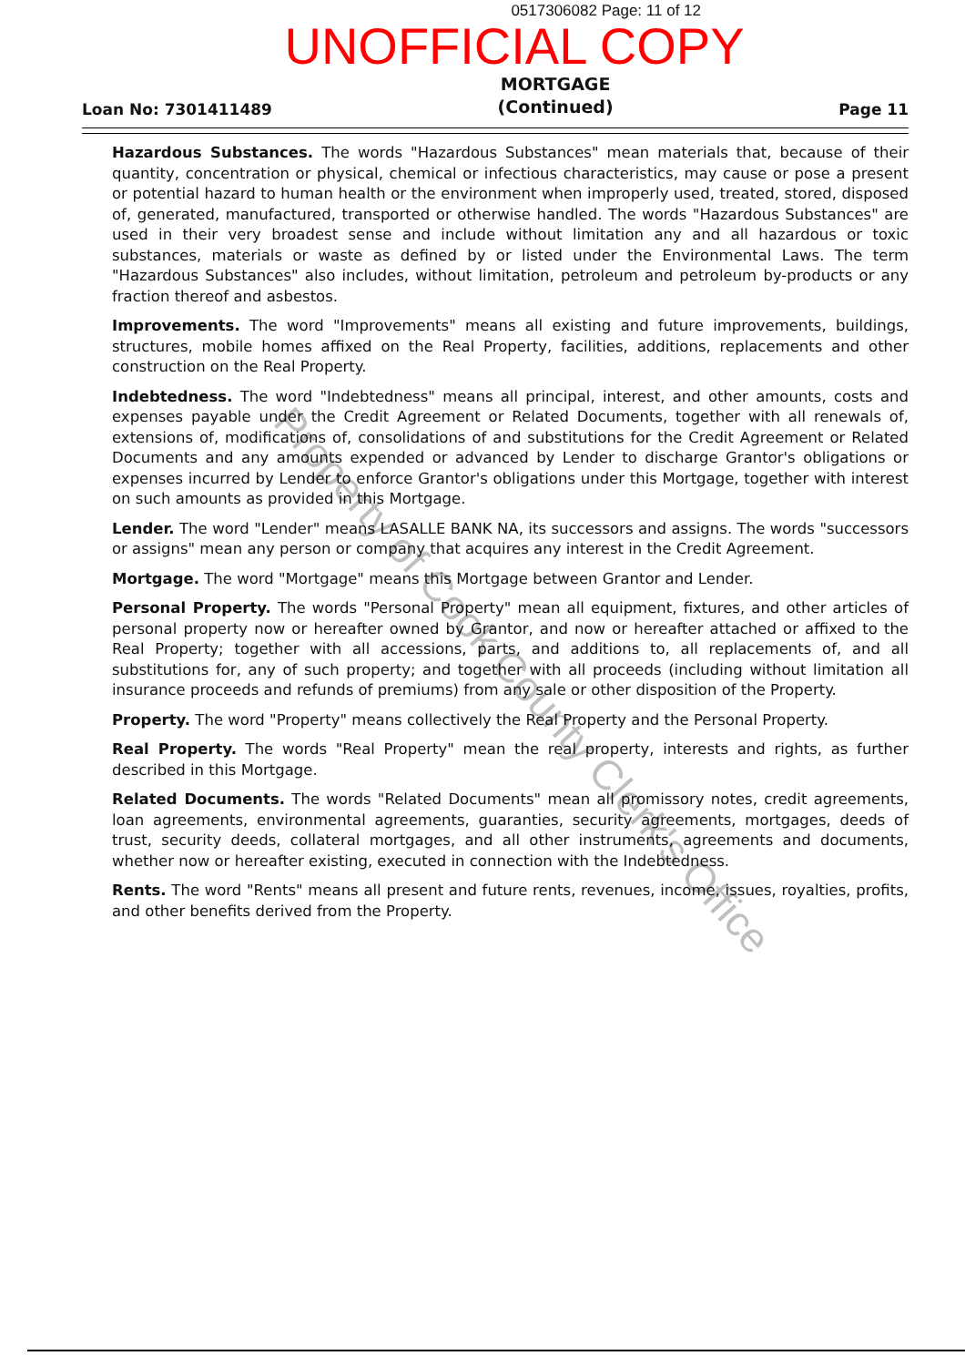0517306082 Page: 11 of 12
UNOFFICIAL COPY
Loan No: 7301411489 MORTGAGE
(Continued) Page 11
Hazardous Substances. The words "Hazardous Substances" mean materials that, because of their quantity, concentration or physical, chemical or infectious characteristics, may cause or pose a present or potential hazard to human health or the environment when improperly used, treated, stored, disposed of, generated, manufactured, transported or otherwise handled. The words "Hazardous Substances" are used in their very broadest sense and include without limitation any and all hazardous or toxic substances, materials or waste as defined by or listed under the Environmental Laws. The term "Hazardous Substances" also includes, without limitation, petroleum and petroleum by-products or any fraction thereof and asbestos.
Improvements. The word "Improvements" means all existing and future improvements, buildings, structures, mobile homes affixed on the Real Property, facilities, additions, replacements and other construction on the Real Property.
Indebtedness. The word "Indebtedness" means all principal, interest, and other amounts, costs and expenses payable under the Credit Agreement or Related Documents, together with all renewals of, extensions of, modifications of, consolidations of and substitutions for the Credit Agreement or Related Documents and any amounts expended or advanced by Lender to discharge Grantor's obligations or expenses incurred by Lender to enforce Grantor's obligations under this Mortgage, together with interest on such amounts as provided in this Mortgage.
Lender. The word "Lender" means LASALLE BANK NA, its successors and assigns. The words "successors or assigns" mean any person or company that acquires any interest in the Credit Agreement.
Mortgage. The word "Mortgage" means this Mortgage between Grantor and Lender.
Personal Property. The words "Personal Property" mean all equipment, fixtures, and other articles of personal property now or hereafter owned by Grantor, and now or hereafter attached or affixed to the Real Property; together with all accessions, parts, and additions to, all replacements of, and all substitutions for, any of such property; and together with all proceeds (including without limitation all insurance proceeds and refunds of premiums) from any sale or other disposition of the Property.
Property. The word "Property" means collectively the Real Property and the Personal Property.
Real Property. The words "Real Property" mean the real property, interests and rights, as further described in this Mortgage.
Related Documents. The words "Related Documents" mean all promissory notes, credit agreements, loan agreements, environmental agreements, guaranties, security agreements, mortgages, deeds of trust, security deeds, collateral mortgages, and all other instruments, agreements and documents, whether now or hereafter existing, executed in connection with the Indebtedness.
Rents. The word "Rents" means all present and future rents, revenues, income, issues, royalties, profits, and other benefits derived from the Property.
Property of Cook County Clerk's Office